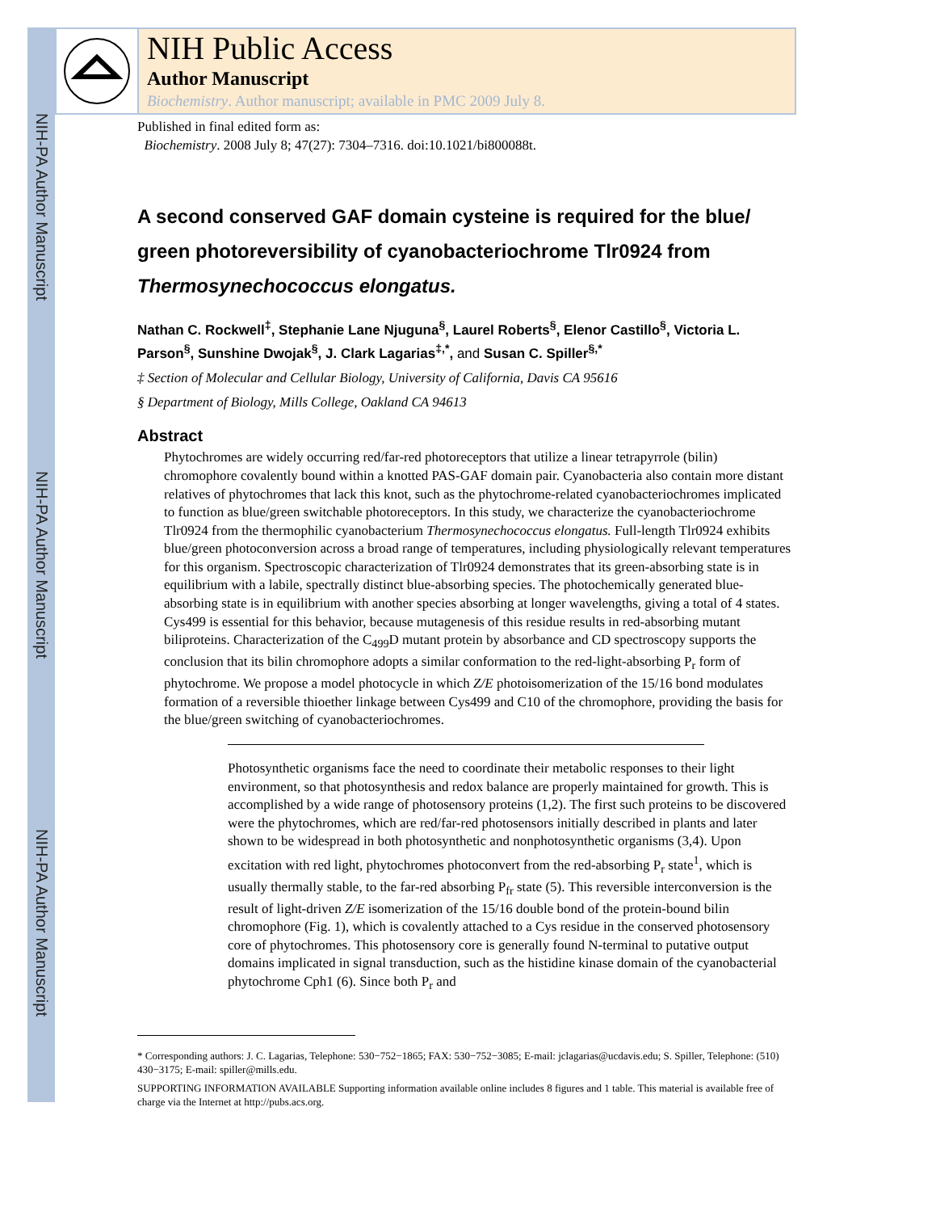NIH-PA Author Manuscript
NIH-PA Author Manuscript
NIH-PA Author Manuscript
NIH Public Access
Author Manuscript
Biochemistry. Author manuscript; available in PMC 2009 July 8.
Published in final edited form as:
Biochemistry. 2008 July 8; 47(27): 7304–7316. doi:10.1021/bi800088t.
A second conserved GAF domain cysteine is required for the blue/ green photoreversibility of cyanobacteriochrome Tlr0924 from Thermosynechococcus elongatus.
Nathan C. Rockwell<sup>‡</sup>, Stephanie Lane Njuguna<sup>§</sup>, Laurel Roberts<sup>§</sup>, Elenor Castillo<sup>§</sup>, Victoria L. Parson<sup>§</sup>, Sunshine Dwojak<sup>§</sup>, J. Clark Lagarias<sup>‡,*</sup>, and Susan C. Spiller<sup>§,*</sup>
‡ Section of Molecular and Cellular Biology, University of California, Davis CA 95616
§ Department of Biology, Mills College, Oakland CA 94613
Abstract
Phytochromes are widely occurring red/far-red photoreceptors that utilize a linear tetrapyrrole (bilin) chromophore covalently bound within a knotted PAS-GAF domain pair. Cyanobacteria also contain more distant relatives of phytochromes that lack this knot, such as the phytochrome-related cyanobacteriochromes implicated to function as blue/green switchable photoreceptors. In this study, we characterize the cyanobacteriochrome Tlr0924 from the thermophilic cyanobacterium Thermosynechococcus elongatus. Full-length Tlr0924 exhibits blue/green photoconversion across a broad range of temperatures, including physiologically relevant temperatures for this organism. Spectroscopic characterization of Tlr0924 demonstrates that its green-absorbing state is in equilibrium with a labile, spectrally distinct blue-absorbing species. The photochemically generated blue-absorbing state is in equilibrium with another species absorbing at longer wavelengths, giving a total of 4 states. Cys499 is essential for this behavior, because mutagenesis of this residue results in red-absorbing mutant biliproteins. Characterization of the C<sub>499</sub>D mutant protein by absorbance and CD spectroscopy supports the conclusion that its bilin chromophore adopts a similar conformation to the red-light-absorbing P<sub>r</sub> form of phytochrome. We propose a model photocycle in which Z/E photoisomerization of the 15/16 bond modulates formation of a reversible thioether linkage between Cys499 and C10 of the chromophore, providing the basis for the blue/green switching of cyanobacteriochromes.
Photosynthetic organisms face the need to coordinate their metabolic responses to their light environment, so that photosynthesis and redox balance are properly maintained for growth. This is accomplished by a wide range of photosensory proteins (1,2). The first such proteins to be discovered were the phytochromes, which are red/far-red photosensors initially described in plants and later shown to be widespread in both photosynthetic and nonphotosynthetic organisms (3,4). Upon excitation with red light, phytochromes photoconvert from the red-absorbing P<sub>r</sub> state<sup>1</sup>, which is usually thermally stable, to the far-red absorbing P<sub>fr</sub> state (5). This reversible interconversion is the result of light-driven Z/E isomerization of the 15/16 double bond of the protein-bound bilin chromophore (Fig. 1), which is covalently attached to a Cys residue in the conserved photosensory core of phytochromes. This photosensory core is generally found N-terminal to putative output domains implicated in signal transduction, such as the histidine kinase domain of the cyanobacterial phytochrome Cph1 (6). Since both P<sub>r</sub> and
* Corresponding authors: J. C. Lagarias, Telephone: 530−752−1865; FAX: 530−752−3085; E-mail: jclagarias@ucdavis.edu; S. Spiller, Telephone: (510) 430−3175; E-mail: spiller@mills.edu.
SUPPORTING INFORMATION AVAILABLE Supporting information available online includes 8 figures and 1 table. This material is available free of charge via the Internet at http://pubs.acs.org.